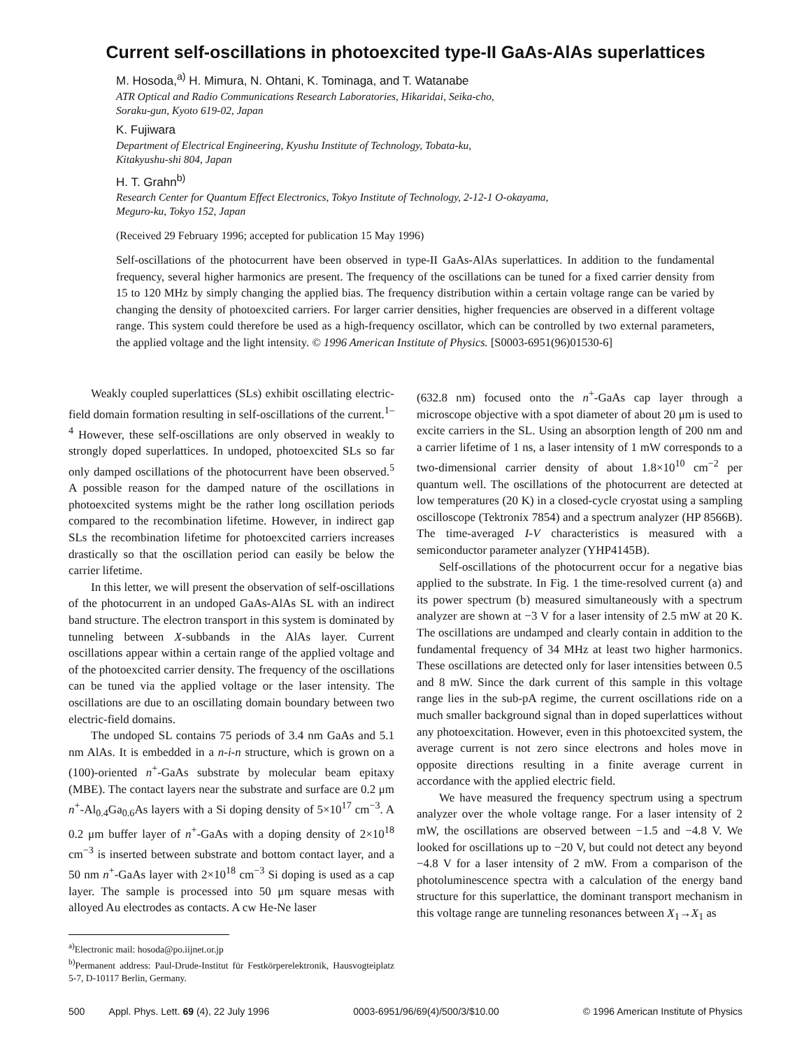Current self-oscillations in photoexcited type-II GaAs-AlAs superlattices
M. Hosoda,<sup>a)</sup> H. Mimura, N. Ohtani, K. Tominaga, and T. Watanabe
ATR Optical and Radio Communications Research Laboratories, Hikaridai, Seika-cho,
Soraku-gun, Kyoto 619-02, Japan
K. Fujiwara
Department of Electrical Engineering, Kyushu Institute of Technology, Tobata-ku,
Kitakyushu-shi 804, Japan
H. T. Grahn<sup>b)</sup>
Research Center for Quantum Effect Electronics, Tokyo Institute of Technology, 2-12-1 O-okayama,
Meguro-ku, Tokyo 152, Japan
(Received 29 February 1996; accepted for publication 15 May 1996)
Self-oscillations of the photocurrent have been observed in type-II GaAs-AlAs superlattices. In addition to the fundamental frequency, several higher harmonics are present. The frequency of the oscillations can be tuned for a fixed carrier density from 15 to 120 MHz by simply changing the applied bias. The frequency distribution within a certain voltage range can be varied by changing the density of photoexcited carriers. For larger carrier densities, higher frequencies are observed in a different voltage range. This system could therefore be used as a high-frequency oscillator, which can be controlled by two external parameters, the applied voltage and the light intensity. © 1996 American Institute of Physics. [S0003-6951(96)01530-6]
Weakly coupled superlattices (SLs) exhibit oscillating electric-field domain formation resulting in self-oscillations of the current.<sup>1–4</sup> However, these self-oscillations are only observed in weakly to strongly doped superlattices. In undoped, photoexcited SLs so far only damped oscillations of the photocurrent have been observed.<sup>5</sup> A possible reason for the damped nature of the oscillations in photoexcited systems might be the rather long oscillation periods compared to the recombination lifetime. However, in indirect gap SLs the recombination lifetime for photoexcited carriers increases drastically so that the oscillation period can easily be below the carrier lifetime.
In this letter, we will present the observation of self-oscillations of the photocurrent in an undoped GaAs-AlAs SL with an indirect band structure. The electron transport in this system is dominated by tunneling between X-subbands in the AlAs layer. Current oscillations appear within a certain range of the applied voltage and of the photoexcited carrier density. The frequency of the oscillations can be tuned via the applied voltage or the laser intensity. The oscillations are due to an oscillating domain boundary between two electric-field domains.
The undoped SL contains 75 periods of 3.4 nm GaAs and 5.1 nm AlAs. It is embedded in a n-i-n structure, which is grown on a (100)-oriented n<sup>+</sup>-GaAs substrate by molecular beam epitaxy (MBE). The contact layers near the substrate and surface are 0.2 μm n<sup>+</sup>-Al<sub>0.4</sub>Ga<sub>0.6</sub>As layers with a Si doping density of 5×10<sup>17</sup> cm<sup>−3</sup>. A 0.2 μm buffer layer of n<sup>+</sup>-GaAs with a doping density of 2×10<sup>18</sup> cm<sup>−3</sup> is inserted between substrate and bottom contact layer, and a 50 nm n<sup>+</sup>-GaAs layer with 2×10<sup>18</sup> cm<sup>−3</sup> Si doping is used as a cap layer. The sample is processed into 50 μm square mesas with alloyed Au electrodes as contacts. A cw He-Ne laser
<sup>a)</sup> Electronic mail: hosoda@po.iijnet.or.jp
<sup>b)</sup> Permanent address: Paul-Drude-Institut für Festkörperelektronik, Hausvogteiplatz 5-7, D-10117 Berlin, Germany.
(632.8 nm) focused onto the n<sup>+</sup>-GaAs cap layer through a microscope objective with a spot diameter of about 20 μm is used to excite carriers in the SL. Using an absorption length of 200 nm and a carrier lifetime of 1 ns, a laser intensity of 1 mW corresponds to a two-dimensional carrier density of about 1.8×10<sup>10</sup> cm<sup>−2</sup> per quantum well. The oscillations of the photocurrent are detected at low temperatures (20 K) in a closed-cycle cryostat using a sampling oscilloscope (Tektronix 7854) and a spectrum analyzer (HP 8566B). The time-averaged I-V characteristics is measured with a semiconductor parameter analyzer (YHP4145B).
Self-oscillations of the photocurrent occur for a negative bias applied to the substrate. In Fig. 1 the time-resolved current (a) and its power spectrum (b) measured simultaneously with a spectrum analyzer are shown at −3 V for a laser intensity of 2.5 mW at 20 K. The oscillations are undamped and clearly contain in addition to the fundamental frequency of 34 MHz at least two higher harmonics. These oscillations are detected only for laser intensities between 0.5 and 8 mW. Since the dark current of this sample in this voltage range lies in the sub-pA regime, the current oscillations ride on a much smaller background signal than in doped superlattices without any photoexcitation. However, even in this photoexcited system, the average current is not zero since electrons and holes move in opposite directions resulting in a finite average current in accordance with the applied electric field.
We have measured the frequency spectrum using a spectrum analyzer over the whole voltage range. For a laser intensity of 2 mW, the oscillations are observed between −1.5 and −4.8 V. We looked for oscillations up to −20 V, but could not detect any beyond −4.8 V for a laser intensity of 2 mW. From a comparison of the photoluminescence spectra with a calculation of the energy band structure for this superlattice, the dominant transport mechanism in this voltage range are tunneling resonances between X<sub>1</sub>→X<sub>1</sub> as
500 Appl. Phys. Lett. 69 (4), 22 July 1996 0003-6951/96/69(4)/500/3/$10.00 © 1996 American Institute of Physics